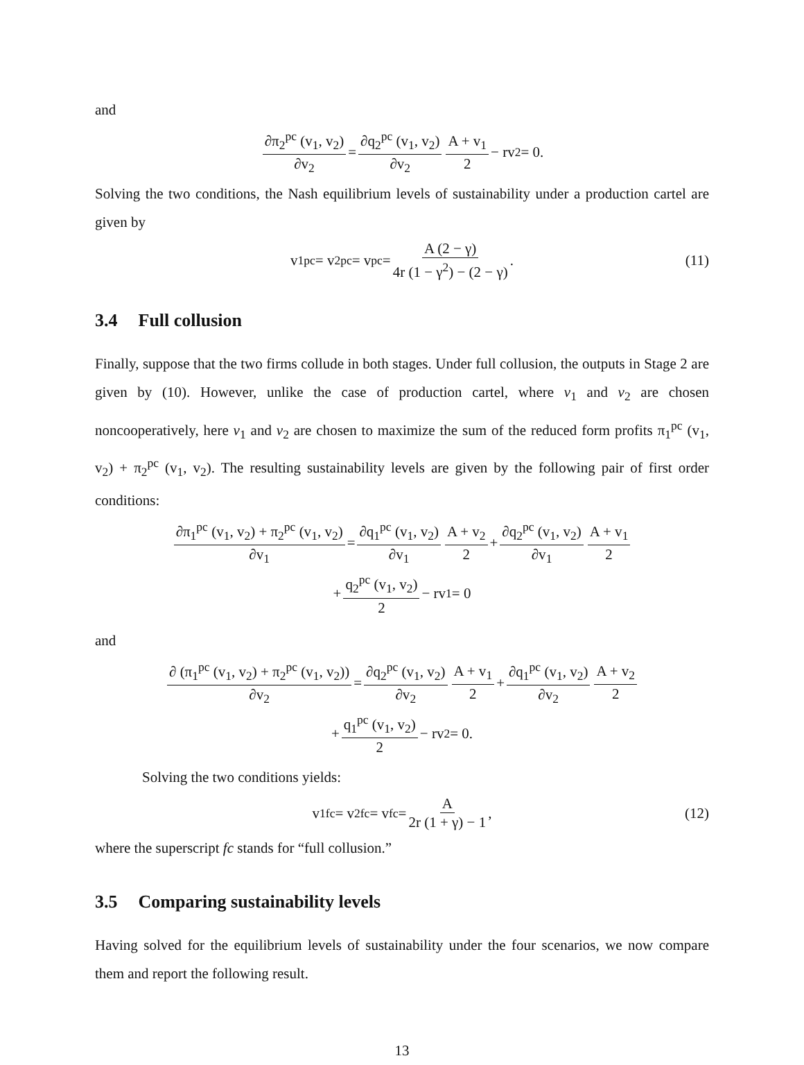and
∂π<sub>2</sub><sup>pc</sup> (v<sub>1</sub>, v<sub>2</sub>) ∂v<sub>2</sub> = ∂q<sub>2</sub><sup>pc</sup> (v<sub>1</sub>, v<sub>2</sub>) ∂v<sub>2</sub> A + v<sub>1</sub> 2 − rv<sub>2</sub> = 0.
Solving the two conditions, the Nash equilibrium levels of sustainability under a production cartel are given by
v<sub>1</sub><sup>pc</sup> = v<sub>2</sub><sup>pc</sup> = v<sup>pc</sup> = A (2 − γ) 4r (1 − γ<sup>2</sup>) − (2 − γ). (11)
3.4 Full collusion
Finally, suppose that the two firms collude in both stages. Under full collusion, the outputs in Stage 2 are given by (10). However, unlike the case of production cartel, where v<sub>1</sub> and v<sub>2</sub> are chosen noncooperatively, here v<sub>1</sub> and v<sub>2</sub> are chosen to maximize the sum of the reduced form profits π<sub>1</sub><sup>pc</sup> (v<sub>1</sub>, v<sub>2</sub>) + π<sub>2</sub><sup>pc</sup> (v<sub>1</sub>, v<sub>2</sub>). The resulting sustainability levels are given by the following pair of first order conditions:
∂π<sub>1</sub><sup>pc</sup> (v<sub>1</sub>, v<sub>2</sub>) + π<sub>2</sub><sup>pc</sup> (v<sub>1</sub>, v<sub>2</sub>) ∂v<sub>1</sub> = ∂q<sub>1</sub><sup>pc</sup> (v<sub>1</sub>, v<sub>2</sub>) ∂v<sub>1</sub> A + v<sub>2</sub> 2 + ∂q<sub>2</sub><sup>pc</sup> (v<sub>1</sub>, v<sub>2</sub>) ∂v<sub>1</sub> A + v<sub>1</sub> 2
+ q<sub>2</sub><sup>pc</sup> (v<sub>1</sub>, v<sub>2</sub>) 2 − rv<sub>1</sub> = 0
and
∂ (π<sub>1</sub><sup>pc</sup> (v<sub>1</sub>, v<sub>2</sub>) + π<sub>2</sub><sup>pc</sup> (v<sub>1</sub>, v<sub>2</sub>)) ∂v<sub>2</sub> = ∂q<sub>2</sub><sup>pc</sup> (v<sub>1</sub>, v<sub>2</sub>) ∂v<sub>2</sub> A + v<sub>1</sub> 2 + ∂q<sub>1</sub><sup>pc</sup> (v<sub>1</sub>, v<sub>2</sub>) ∂v<sub>2</sub> A + v<sub>2</sub> 2
+ q<sub>1</sub><sup>pc</sup> (v<sub>1</sub>, v<sub>2</sub>) 2 − rv<sub>2</sub> = 0.
Solving the two conditions yields:
v<sub>1</sub><sup>fc</sup> = v<sub>2</sub><sup>fc</sup> = v<sup>fc</sup> = A 2r (1 + γ) − 1, (12)
where the superscript fc stands for “full collusion.”
3.5 Comparing sustainability levels
Having solved for the equilibrium levels of sustainability under the four scenarios, we now compare them and report the following result.
13